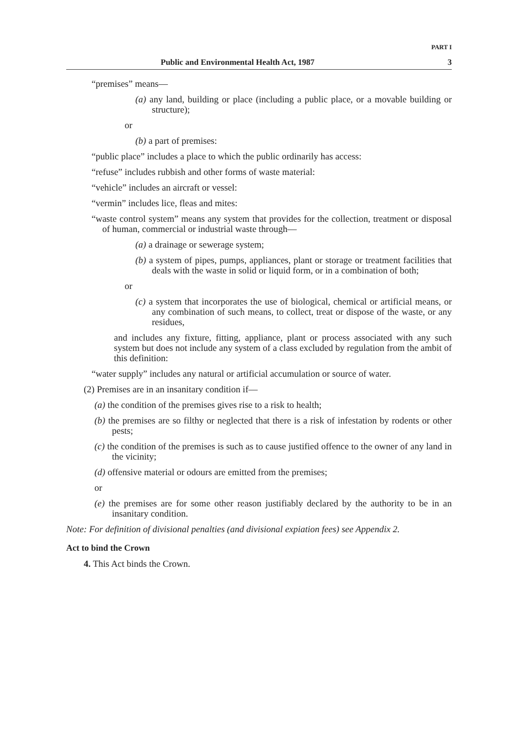PART I
Public and Environmental Health Act, 1987 3
“premises” means—
(a) any land, building or place (including a public place, or a movable building or structure);
or
(b) a part of premises:
“public place” includes a place to which the public ordinarily has access:
“refuse” includes rubbish and other forms of waste material:
“vehicle” includes an aircraft or vessel:
“vermin” includes lice, fleas and mites:
“waste control system” means any system that provides for the collection, treatment or disposal of human, commercial or industrial waste through—
(a) a drainage or sewerage system;
(b) a system of pipes, pumps, appliances, plant or storage or treatment facilities that deals with the waste in solid or liquid form, or in a combination of both;
or
(c) a system that incorporates the use of biological, chemical or artificial means, or any combination of such means, to collect, treat or dispose of the waste, or any residues,
and includes any fixture, fitting, appliance, plant or process associated with any such system but does not include any system of a class excluded by regulation from the ambit of this definition:
“water supply” includes any natural or artificial accumulation or source of water.
(2) Premises are in an insanitary condition if—
(a) the condition of the premises gives rise to a risk to health;
(b) the premises are so filthy or neglected that there is a risk of infestation by rodents or other pests;
(c) the condition of the premises is such as to cause justified offence to the owner of any land in the vicinity;
(d) offensive material or odours are emitted from the premises;
or
(e) the premises are for some other reason justifiably declared by the authority to be in an insanitary condition.
Note: For definition of divisional penalties (and divisional expiation fees) see Appendix 2.
Act to bind the Crown
4. This Act binds the Crown.